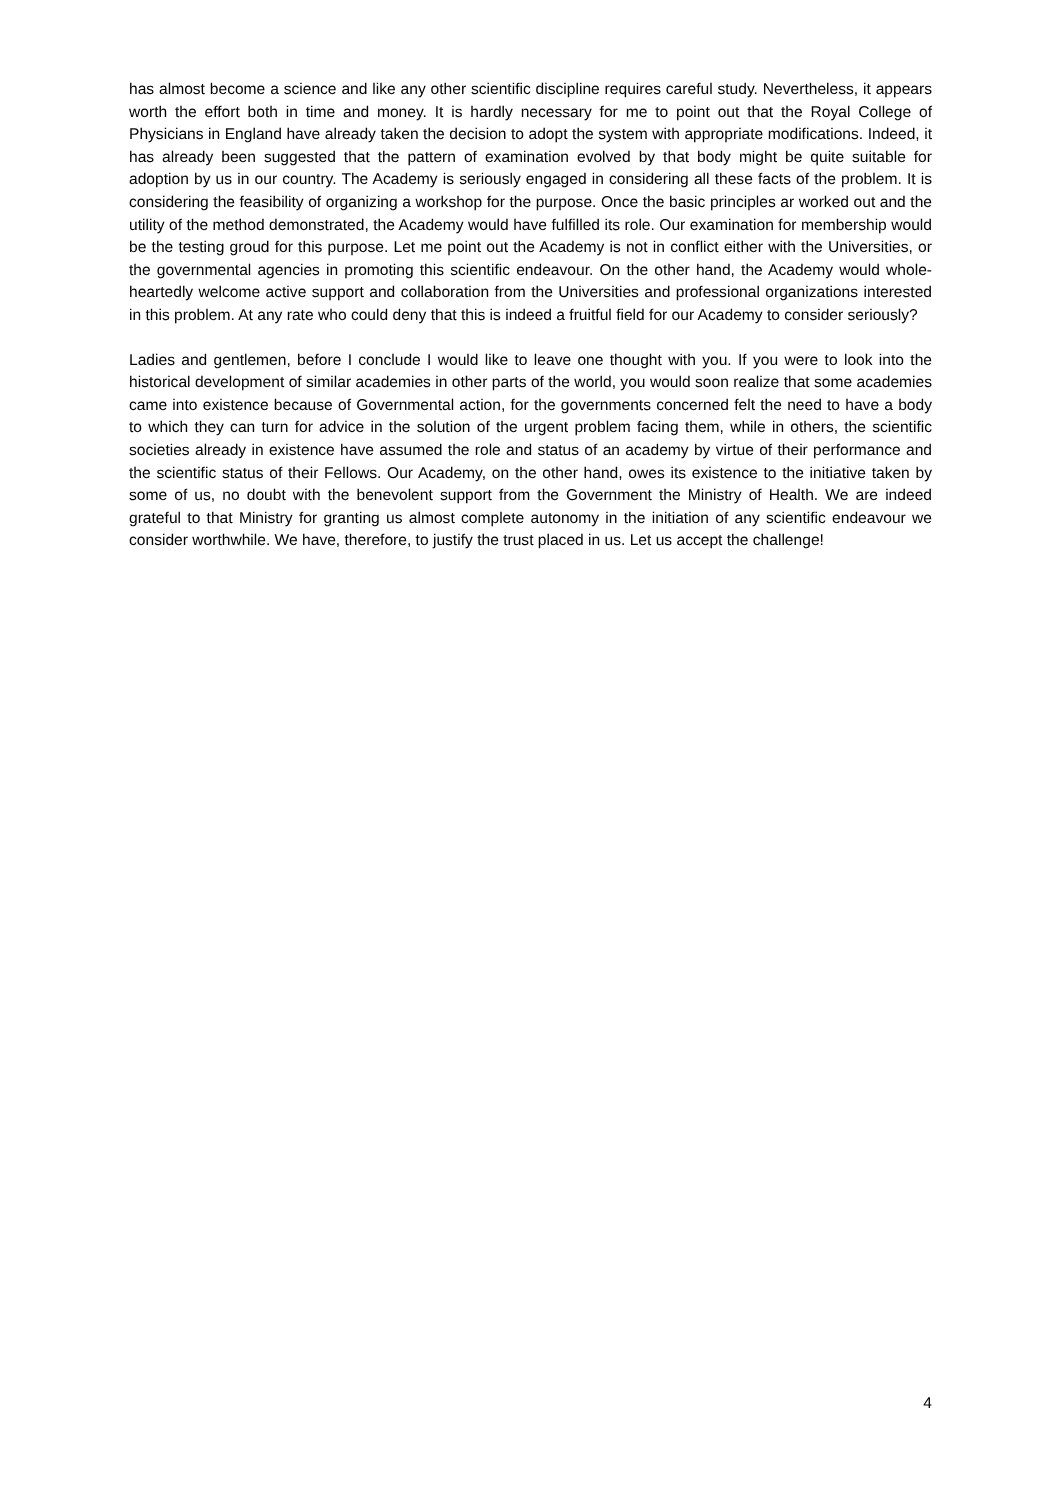has almost become a science and like any other scientific discipline requires careful study. Nevertheless, it appears worth the effort both in time and money. It is hardly necessary for me to point out that the Royal College of Physicians in England have already taken the decision to adopt the system with appropriate modifications. Indeed, it has already been suggested that the pattern of examination evolved by that body might be quite suitable for adoption by us in our country. The Academy is seriously engaged in considering all these facts of the problem. It is considering the feasibility of organizing a workshop for the purpose. Once the basic principles ar worked out and the utility of the method demonstrated, the Academy would have fulfilled its role. Our examination for membership would be the testing groud for this purpose. Let me point out the Academy is not in conflict either with the Universities, or the governmental agencies in promoting this scientific endeavour. On the other hand, the Academy would whole-heartedly welcome active support and collaboration from the Universities and professional organizations interested in this problem. At any rate who could deny that this is indeed a fruitful field for our Academy to consider seriously?
Ladies and gentlemen, before I conclude I would like to leave one thought with you. If you were to look into the historical development of similar academies in other parts of the world, you would soon realize that some academies came into existence because of Governmental action, for the governments concerned felt the need to have a body to which they can turn for advice in the solution of the urgent problem facing them, while in others, the scientific societies already in existence have assumed the role and status of an academy by virtue of their performance and the scientific status of their Fellows. Our Academy, on the other hand, owes its existence to the initiative taken by some of us, no doubt with the benevolent support from the Government the Ministry of Health. We are indeed grateful to that Ministry for granting us almost complete autonomy in the initiation of any scientific endeavour we consider worthwhile. We have, therefore, to justify the trust placed in us. Let us accept the challenge!
4